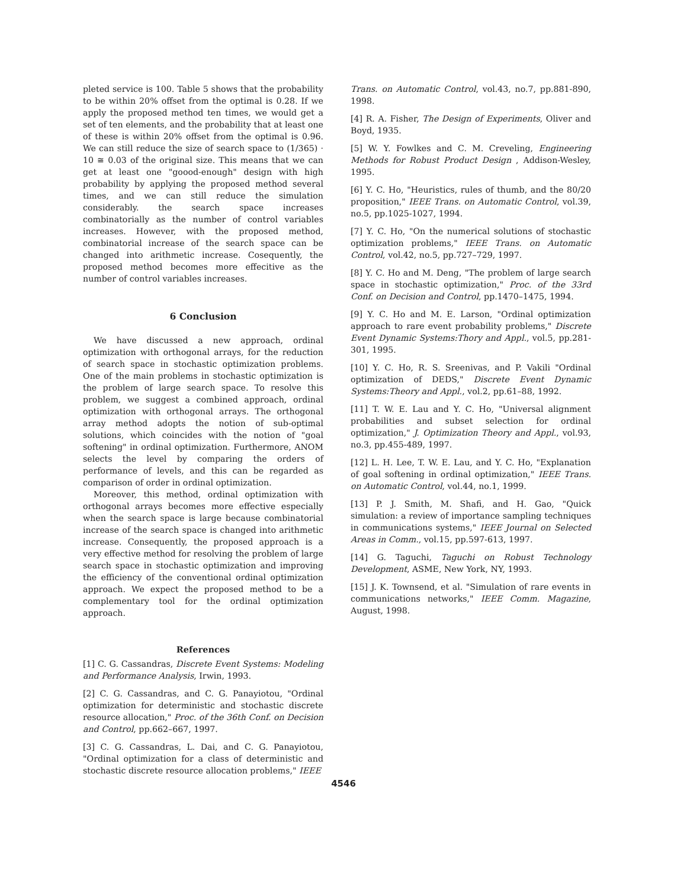pleted service is 100. Table 5 shows that the probability to be within 20% offset from the optimal is 0.28. If we apply the proposed method ten times, we would get a set of ten elements, and the probability that at least one of these is within 20% offset from the optimal is 0.96. We can still reduce the size of search space to (1/365) · 10 ≅ 0.03 of the original size. This means that we can get at least one "goood-enough" design with high probability by applying the proposed method several times, and we can still reduce the simulation considerably. the search space increases combinatorially as the number of control variables increases. However, with the proposed method, combinatorial increase of the search space can be changed into arithmetic increase. Cosequently, the proposed method becomes more effecitive as the number of control variables increases.
6 Conclusion
We have discussed a new approach, ordinal optimization with orthogonal arrays, for the reduction of search space in stochastic optimization problems. One of the main problems in stochastic optimization is the problem of large search space. To resolve this problem, we suggest a combined approach, ordinal optimization with orthogonal arrays. The orthogonal array method adopts the notion of sub-optimal solutions, which coincides with the notion of "goal softening" in ordinal optimization. Furthermore, ANOM selects the level by comparing the orders of performance of levels, and this can be regarded as comparison of order in ordinal optimization.
Moreover, this method, ordinal optimization with orthogonal arrays becomes more effective especially when the search space is large because combinatorial increase of the search space is changed into arithmetic increase. Consequently, the proposed approach is a very effective method for resolving the problem of large search space in stochastic optimization and improving the efficiency of the conventional ordinal optimization approach. We expect the proposed method to be a complementary tool for the ordinal optimization approach.
References
[1] C. G. Cassandras, Discrete Event Systems: Modeling and Performance Analysis, Irwin, 1993.
[2] C. G. Cassandras, and C. G. Panayiotou, "Ordinal optimization for deterministic and stochastic discrete resource allocation," Proc. of the 36th Conf. on Decision and Control, pp.662–667, 1997.
[3] C. G. Cassandras, L. Dai, and C. G. Panayiotou, "Ordinal optimization for a class of deterministic and stochastic discrete resource allocation problems," IEEE
Trans. on Automatic Control, vol.43, no.7, pp.881-890, 1998.
[4] R. A. Fisher, The Design of Experiments, Oliver and Boyd, 1935.
[5] W. Y. Fowlkes and C. M. Creveling, Engineering Methods for Robust Product Design , Addison-Wesley, 1995.
[6] Y. C. Ho, "Heuristics, rules of thumb, and the 80/20 proposition," IEEE Trans. on Automatic Control, vol.39, no.5, pp.1025-1027, 1994.
[7] Y. C. Ho, "On the numerical solutions of stochastic optimization problems," IEEE Trans. on Automatic Control, vol.42, no.5, pp.727–729, 1997.
[8] Y. C. Ho and M. Deng, "The problem of large search space in stochastic optimization," Proc. of the 33rd Conf. on Decision and Control, pp.1470–1475, 1994.
[9] Y. C. Ho and M. E. Larson, "Ordinal optimization approach to rare event probability problems," Discrete Event Dynamic Systems:Thory and Appl., vol.5, pp.281-301, 1995.
[10] Y. C. Ho, R. S. Sreenivas, and P. Vakili "Ordinal optimization of DEDS," Discrete Event Dynamic Systems:Theory and Appl., vol.2, pp.61–88, 1992.
[11] T. W. E. Lau and Y. C. Ho, "Universal alignment probabilities and subset selection for ordinal optimization," J. Optimization Theory and Appl., vol.93, no.3, pp.455-489, 1997.
[12] L. H. Lee, T. W. E. Lau, and Y. C. Ho, "Explanation of goal softening in ordinal optimization," IEEE Trans. on Automatic Control, vol.44, no.1, 1999.
[13] P. J. Smith, M. Shafi, and H. Gao, "Quick simulation: a review of importance sampling techniques in communications systems," IEEE Journal on Selected Areas in Comm., vol.15, pp.597-613, 1997.
[14] G. Taguchi, Taguchi on Robust Technology Development, ASME, New York, NY, 1993.
[15] J. K. Townsend, et al. "Simulation of rare events in communications networks," IEEE Comm. Magazine, August, 1998.
4546